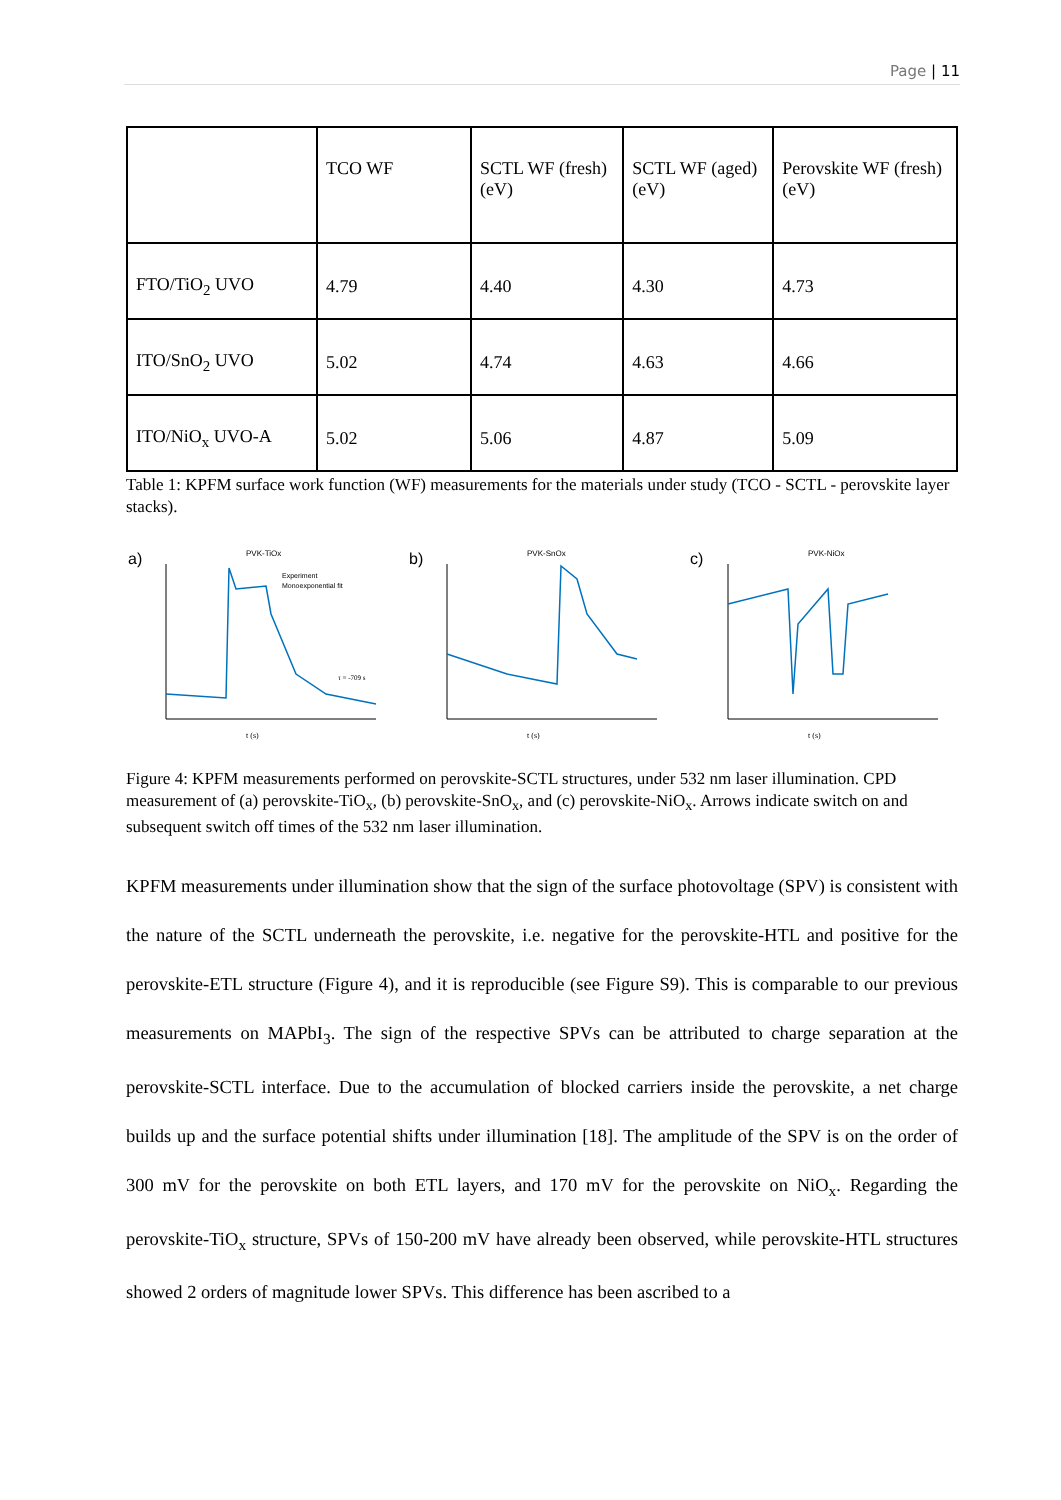Page | 11
| | TCO WF | SCTL WF (fresh) (eV) | SCTL WF (aged) (eV) | Perovskite WF (fresh) (eV) |
| FTO/TiO<sub>2</sub> UVO | 4.79 | 4.40 | 4.30 | 4.73 |
| ITO/SnO<sub>2</sub> UVO | 5.02 | 4.74 | 4.63 | 4.66 |
| ITO/NiO<sub>x</sub> UVO-A | 5.02 | 5.06 | 4.87 | 5.09 |
Table 1: KPFM surface work function (WF) measurements for the materials under study (TCO - SCTL - perovskite layer stacks).
a)
PVK-TiOx
t (s)
Experiment
Monoexponential fit
τ = -709 s
b)
PVK-SnOx
t (s)
c)
PVK-NiOx
t (s)
Figure 4: KPFM measurements performed on perovskite-SCTL structures, under 532 nm laser illumination. CPD measurement of (a) perovskite-TiO<sub>x</sub>, (b) perovskite-SnO<sub>x</sub>, and (c) perovskite-NiO<sub>x</sub>. Arrows indicate switch on and subsequent switch off times of the 532 nm laser illumination.
KPFM measurements under illumination show that the sign of the surface photovoltage (SPV) is consistent with the nature of the SCTL underneath the perovskite, i.e. negative for the perovskite-HTL and positive for the perovskite-ETL structure (Figure 4), and it is reproducible (see Figure S9). This is comparable to our previous measurements on MAPbI<sub>3</sub>. The sign of the respective SPVs can be attributed to charge separation at the perovskite-SCTL interface. Due to the accumulation of blocked carriers inside the perovskite, a net charge builds up and the surface potential shifts under illumination [18]. The amplitude of the SPV is on the order of 300 mV for the perovskite on both ETL layers, and 170 mV for the perovskite on NiO<sub>x</sub>. Regarding the perovskite-TiO<sub>x</sub> structure, SPVs of 150-200 mV have already been observed, while perovskite-HTL structures showed 2 orders of magnitude lower SPVs. This difference has been ascribed to a